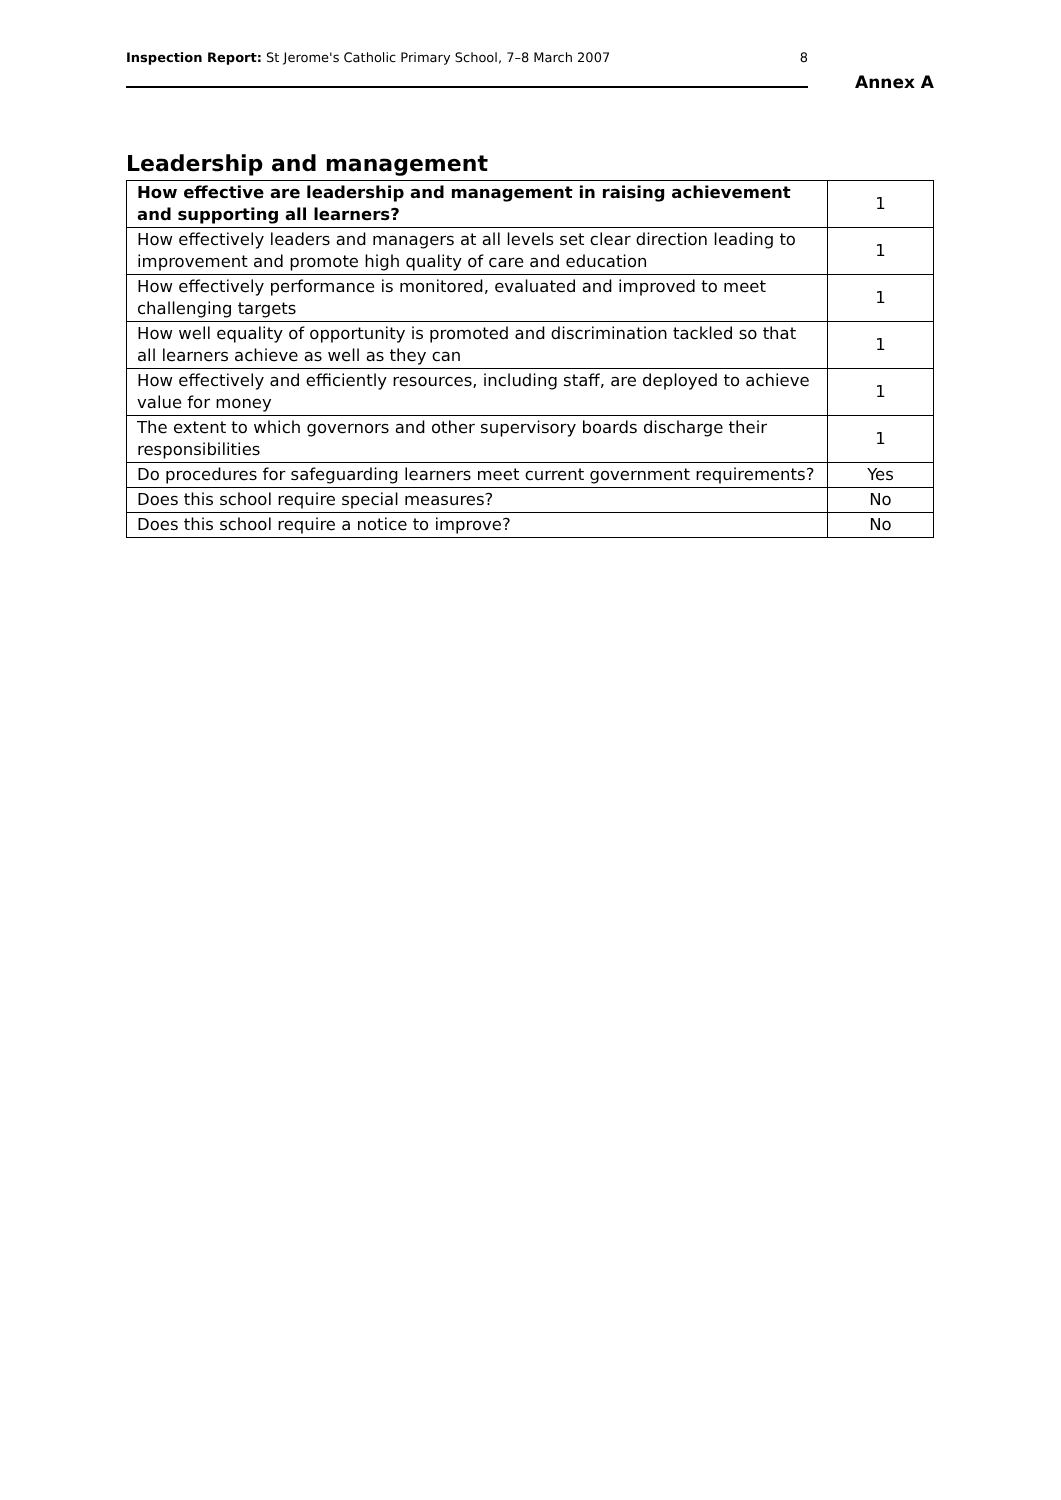Inspection Report: St Jerome's Catholic Primary School, 7–8 March 2007 8
Annex A
Leadership and management
| How effective are leadership and management in raising achievement and supporting all learners? | 1 |
| How effectively leaders and managers at all levels set clear direction leading to improvement and promote high quality of care and education | 1 |
| How effectively performance is monitored, evaluated and improved to meet challenging targets | 1 |
| How well equality of opportunity is promoted and discrimination tackled so that all learners achieve as well as they can | 1 |
| How effectively and efficiently resources, including staff, are deployed to achieve value for money | 1 |
| The extent to which governors and other supervisory boards discharge their responsibilities | 1 |
| Do procedures for safeguarding learners meet current government requirements? | Yes |
| Does this school require special measures? | No |
| Does this school require a notice to improve? | No |